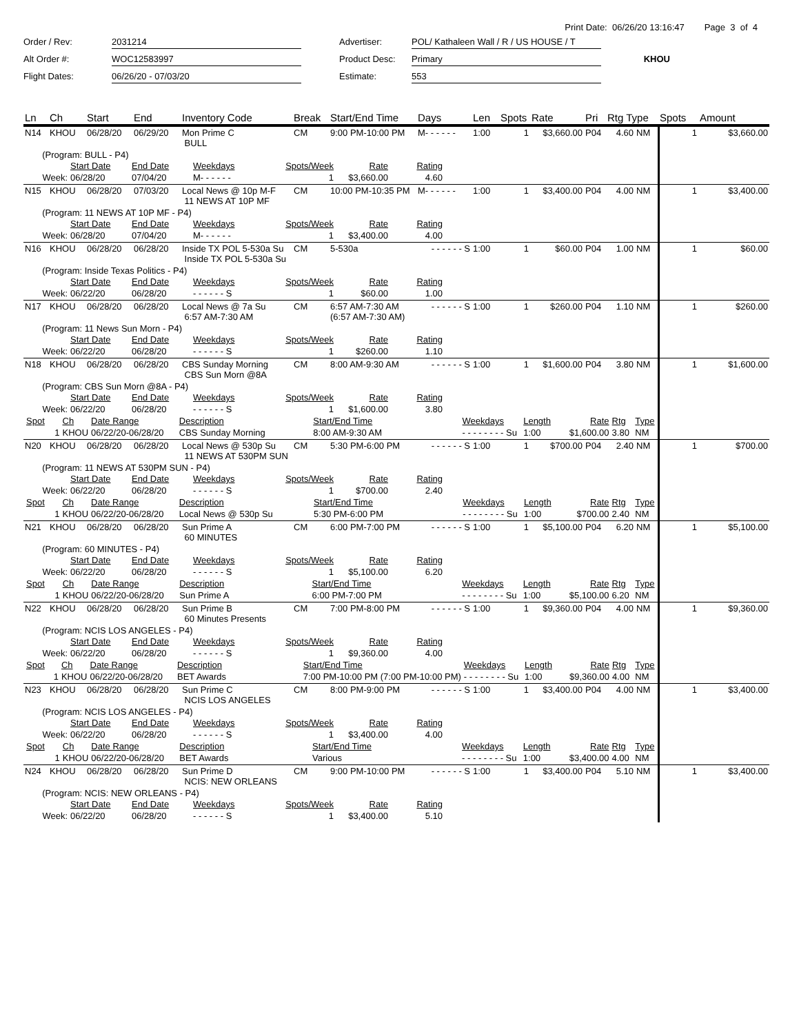Print Date: 06/26/20 13:16:47 Page 3 of 4
Order / Rev:
2031214
Advertiser:
POL/ Kathaleen Wall / R / US HOUSE / T
Alt Order #:
WOC12583997
Product Desc:
Primary
KHOU
Flight Dates:
06/26/20 - 07/03/20
Estimate:
553
| Ln | Ch | Start | End | Inventory Code | Break | Start/End Time | Days | Len | Spots | Rate | Pri | Rtg Type | | Spots | Amount |
| --- | --- | --- | --- | --- | --- | --- | --- | --- | --- | --- | --- | --- | --- | --- | --- |
| N14 | KHOU | 06/28/20 | 06/29/20 | Mon Prime C BULL | CM | 9:00 PM-10:00 PM | M- - - - - - | 1:00 | 1 | $3,660.00 | P04 | 4.60 | NM | 1 | $3,660.00 |
| (Program: BULL - P4) / / Start Date / End Date / Weekdays / Spots/Week / Rate / Rating / / Week: / 06/28/20 / 07/04/20 / M- - - - - - / 1 / $3,660.00 / 4.60 / | | | | | | | | | | | | | | | |
| N15 | KHOU | 06/28/20 | 07/03/20 | Local News @ 10p M-F 11 NEWS AT 10P MF | CM | 10:00 PM-10:35 PM | M- - - - - - | 1:00 | 1 | $3,400.00 | P04 | 4.00 | NM | 1 | $3,400.00 |
| (Program: 11 NEWS AT 10P MF - P4) / / Start Date / End Date / Weekdays / Spots/Week / Rate / Rating / / Week: / 06/28/20 / 07/04/20 / M- - - - - - / 1 / $3,400.00 / 4.00 / | | | | | | | | | | | | | | | |
| N16 | KHOU | 06/28/20 | 06/28/20 | Inside TX POL 5-530a Su Inside TX POL 5-530a Su | CM | 5-530a | - - - - - - S | 1:00 | 1 | $60.00 | P04 | 1.00 | NM | 1 | $60.00 |
| (Program: Inside Texas Politics - P4) / / Start Date / End Date / Weekdays / Spots/Week / Rate / Rating / / Week: / 06/22/20 / 06/28/20 / - - - - - - S / 1 / $60.00 / 1.00 / | | | | | | | | | | | | | | | |
| N17 | KHOU | 06/28/20 | 06/28/20 | Local News @ 7a Su 6:57 AM-7:30 AM | CM | 6:57 AM-7:30 AM (6:57 AM-7:30 AM) | - - - - - - S | 1:00 | 1 | $260.00 | P04 | 1.10 | NM | 1 | $260.00 |
| (Program: 11 News Sun Morn - P4) / / Start Date / End Date / Weekdays / Spots/Week / Rate / Rating / / Week: / 06/22/20 / 06/28/20 / - - - - - - S / 1 / $260.00 / 1.10 / | | | | | | | | | | | | | | | |
| N18 | KHOU | 06/28/20 | 06/28/20 | CBS Sunday Morning CBS Sun Morn @8A | CM | 8:00 AM-9:30 AM | - - - - - - S | 1:00 | 1 | $1,600.00 | P04 | 3.80 | NM | 1 | $1,600.00 |
| (Program: CBS Sun Morn @8A - P4) / / Start Date / End Date / Weekdays / Spots/Week / Rate / Rating / / Week: / 06/22/20 / 06/28/20 / - - - - - - S / 1 / $1,600.00 / 3.80 / / Spot / Ch / Date Range / Description / Start/End Time / Weekdays / Length / Rate / Rtg / Type / / 1 / KHOU / 06/22/20-06/28/20 / CBS Sunday Morning / 8:00 AM-9:30 AM / - - - - - - - - Su / 1:00 / $1,600.00 / 3.80 / NM / | | | | | | | | | | | | | | | |
| N20 | KHOU | 06/28/20 | 06/28/20 | Local News @ 530p Su 11 NEWS AT 530PM SUN | CM | 5:30 PM-6:00 PM | - - - - - - S | 1:00 | 1 | $700.00 | P04 | 2.40 | NM | 1 | $700.00 |
| (Program: 11 NEWS AT 530PM SUN - P4) / / Start Date / End Date / Weekdays / Spots/Week / Rate / Rating / / Week: / 06/22/20 / 06/28/20 / - - - - - - S / 1 / $700.00 / 2.40 / / Spot / Ch / Date Range / Description / Start/End Time / Weekdays / Length / Rate / Rtg / Type / / 1 / KHOU / 06/22/20-06/28/20 / Local News @ 530p Su / 5:30 PM-6:00 PM / - - - - - - - - Su / 1:00 / $700.00 / 2.40 / NM / | | | | | | | | | | | | | | | |
| N21 | KHOU | 06/28/20 | 06/28/20 | Sun Prime A 60 MINUTES | CM | 6:00 PM-7:00 PM | - - - - - - S | 1:00 | 1 | $5,100.00 | P04 | 6.20 | NM | 1 | $5,100.00 |
| (Program: 60 MINUTES - P4) / / Start Date / End Date / Weekdays / Spots/Week / Rate / Rating / / Week: / 06/22/20 / 06/28/20 / - - - - - - S / 1 / $5,100.00 / 6.20 / / Spot / Ch / Date Range / Description / Start/End Time / Weekdays / Length / Rate / Rtg / Type / / 1 / KHOU / 06/22/20-06/28/20 / Sun Prime A / 6:00 PM-7:00 PM / - - - - - - - - Su / 1:00 / $5,100.00 / 6.20 / NM / | | | | | | | | | | | | | | | |
| N22 | KHOU | 06/28/20 | 06/28/20 | Sun Prime B 60 Minutes Presents | CM | 7:00 PM-8:00 PM | - - - - - - S | 1:00 | 1 | $9,360.00 | P04 | 4.00 | NM | 1 | $9,360.00 |
| (Program: NCIS LOS ANGELES - P4) / / Start Date / End Date / Weekdays / Spots/Week / Rate / Rating / / Week: / 06/22/20 / 06/28/20 / - - - - - - S / 1 / $9,360.00 / 4.00 / / Spot / Ch / Date Range / Description / Start/End Time / Weekdays / Length / Rate / Rtg / Type / / 1 / KHOU / 06/22/20-06/28/20 / BET Awards / 7:00 PM-10:00 PM (7:00 PM-10:00 PM) / - - - - - - - - Su / 1:00 / $9,360.00 / 4.00 / NM / | | | | | | | | | | | | | | | |
| N23 | KHOU | 06/28/20 | 06/28/20 | Sun Prime C NCIS LOS ANGELES | CM | 8:00 PM-9:00 PM | - - - - - - S | 1:00 | 1 | $3,400.00 | P04 | 4.00 | NM | 1 | $3,400.00 |
| (Program: NCIS LOS ANGELES - P4) / / Start Date / End Date / Weekdays / Spots/Week / Rate / Rating / / Week: / 06/22/20 / 06/28/20 / - - - - - - S / 1 / $3,400.00 / 4.00 / / Spot / Ch / Date Range / Description / Start/End Time / Weekdays / Length / Rate / Rtg / Type / / 1 / KHOU / 06/22/20-06/28/20 / BET Awards / Various / - - - - - - - - Su / 1:00 / $3,400.00 / 4.00 / NM / | | | | | | | | | | | | | | | |
| N24 | KHOU | 06/28/20 | 06/28/20 | Sun Prime D NCIS: NEW ORLEANS | CM | 9:00 PM-10:00 PM | - - - - - - S | 1:00 | 1 | $3,400.00 | P04 | 5.10 | NM | 1 | $3,400.00 |
| (Program: NCIS: NEW ORLEANS - P4) / / Start Date / End Date / Weekdays / Spots/Week / Rate / Rating / / Week: / 06/22/20 / 06/28/20 / - - - - - - S / 1 / $3,400.00 / 5.10 / | | | | | | | | | | | | | | | |